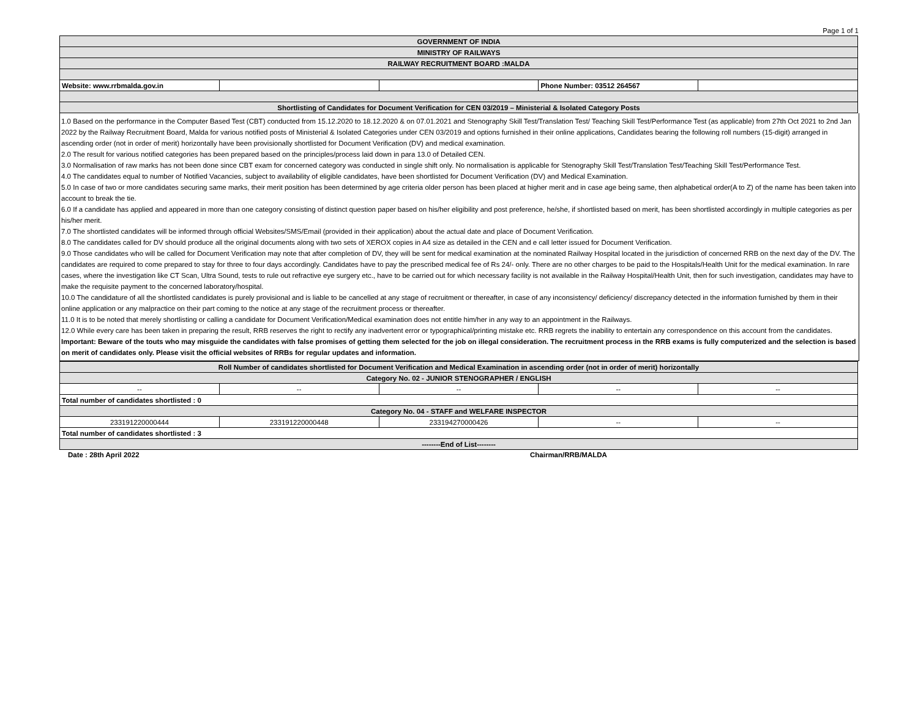Page 1 of 1
| GOVERNMENT OF INDIA | | | | |
| MINISTRY OF RAILWAYS | | | | |
| RAILWAY RECRUITMENT BOARD :MALDA | | | | |
| Website: www.rrbmalda.gov.in | | | Phone Number: 03512 264567 | |
| Shortlisting of Candidates for Document Verification for CEN 03/2019 – Ministerial & Isolated Category Posts | | | | |
1.0 Based on the performance in the Computer Based Test (CBT) conducted from 15.12.2020 to 18.12.2020 & on 07.01.2021 and Stenography Skill Test/Translation Test/ Teaching Skill Test/Performance Test (as applicable) from 27th Oct 2021 to 2nd Jan 2022 by the Railway Recruitment Board, Malda for various notified posts of Ministerial & Isolated Categories under CEN 03/2019 and options furnished in their online applications, Candidates bearing the following roll numbers (15-digit) arranged in ascending order (not in order of merit) horizontally have been provisionally shortlisted for Document Verification (DV) and medical examination.
2.0 The result for various notified categories has been prepared based on the principles/process laid down in para 13.0 of Detailed CEN.
3.0 Normalisation of raw marks has not been done since CBT exam for concerned category was conducted in single shift only. No normalisation is applicable for Stenography Skill Test/Translation Test/Teaching Skill Test/Performance Test.
4.0 The candidates equal to number of Notified Vacancies, subject to availability of eligible candidates, have been shortlisted for Document Verification (DV) and Medical Examination.
5.0 In case of two or more candidates securing same marks, their merit position has been determined by age criteria older person has been placed at higher merit and in case age being same, then alphabetical order(A to Z) of the name has been taken into account to break the tie.
6.0 If a candidate has applied and appeared in more than one category consisting of distinct question paper based on his/her eligibility and post preference, he/she, if shortlisted based on merit, has been shortlisted accordingly in multiple categories as per his/her merit.
7.0 The shortlisted candidates will be informed through official Websites/SMS/Email (provided in their application) about the actual date and place of Document Verification.
8.0 The candidates called for DV should produce all the original documents along with two sets of XEROX copies in A4 size as detailed in the CEN and e call letter issued for Document Verification.
9.0 Those candidates who will be called for Document Verification may note that after completion of DV, they will be sent for medical examination at the nominated Railway Hospital located in the jurisdiction of concerned RRB on the next day of the DV. The candidates are required to come prepared to stay for three to four days accordingly. Candidates have to pay the prescribed medical fee of Rs 24/- only. There are no other charges to be paid to the Hospitals/Health Unit for the medical examination. In rare cases, where the investigation like CT Scan, Ultra Sound, tests to rule out refractive eye surgery etc., have to be carried out for which necessary facility is not available in the Railway Hospital/Health Unit, then for such investigation, candidates may have to make the requisite payment to the concerned laboratory/hospital.
10.0 The candidature of all the shortlisted candidates is purely provisional and is liable to be cancelled at any stage of recruitment or thereafter, in case of any inconsistency/ deficiency/ discrepancy detected in the information furnished by them in their online application or any malpractice on their part coming to the notice at any stage of the recruitment process or thereafter.
11.0 It is to be noted that merely shortlisting or calling a candidate for Document Verification/Medical examination does not entitle him/her in any way to an appointment in the Railways.
12.0 While every care has been taken in preparing the result, RRB reserves the right to rectify any inadvertent error or typographical/printing mistake etc. RRB regrets the inability to entertain any correspondence on this account from the candidates.
Important: Beware of the touts who may misguide the candidates with false promises of getting them selected for the job on illegal consideration. The recruitment process in the RRB exams is fully computerized and the selection is based on merit of candidates only. Please visit the official websites of RRBs for regular updates and information.
| Roll Number of candidates shortlisted for Document Verification and Medical Examination in ascending order (not in order of merit) horizontally | | | | |
| Category No. 02 - JUNIOR STENOGRAPHER / ENGLISH | | | | |
| -- | -- | -- | -- | -- |
| Total number of candidates shortlisted : 0 | | | | |
| Category No. 04 - STAFF and WELFARE INSPECTOR | | | | |
| 233191220000444 | 233191220000448 | 233194270000426 | -- | -- |
| Total number of candidates shortlisted : 3 | | | | |
| --------End of List-------- | | | | |
Date : 28th April 2022 Chairman/RRB/MALDA